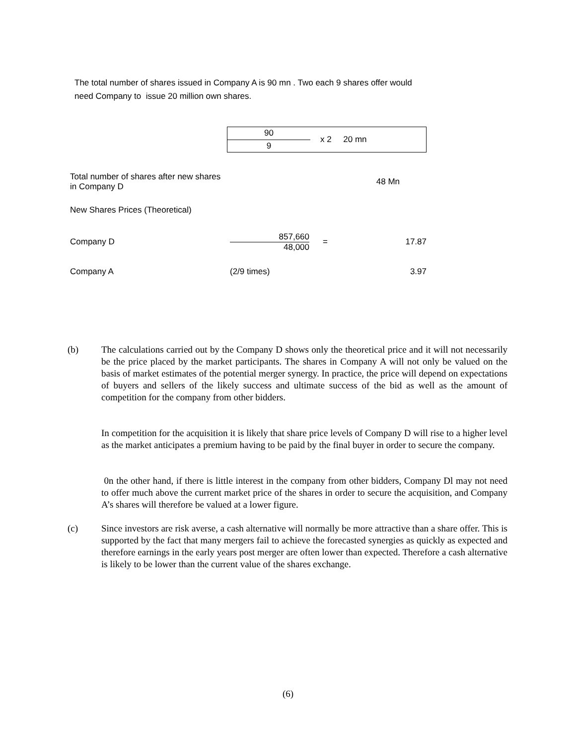The total number of shares issued in Company A is 90 mn . Two each 9 shares offer would need Company to issue 20 million own shares.
| 90 | x 2 20 mn |
| 9 | |
| Total number of shares after new shares in Company D | | | 48 Mn |
| New Shares Prices (Theoretical) | | | |
| Company D | 857,660 48,000 | = | 17.87 |
| Company A | (2/9 times) | | 3.97 |
(b) The calculations carried out by the Company D shows only the theoretical price and it will not necessarily be the price placed by the market participants. The shares in Company A will not only be valued on the basis of market estimates of the potential merger synergy. In practice, the price will depend on expectations of buyers and sellers of the likely success and ultimate success of the bid as well as the amount of competition for the company from other bidders.
In competition for the acquisition it is likely that share price levels of Company D will rise to a higher level as the market anticipates a premium having to be paid by the final buyer in order to secure the company.
0n the other hand, if there is little interest in the company from other bidders, Company Dl may not need to offer much above the current market price of the shares in order to secure the acquisition, and Company A’s shares will therefore be valued at a lower figure.
(c) Since investors are risk averse, a cash alternative will normally be more attractive than a share offer. This is supported by the fact that many mergers fail to achieve the forecasted synergies as quickly as expected and therefore earnings in the early years post merger are often lower than expected. Therefore a cash alternative is likely to be lower than the current value of the shares exchange.
(6)